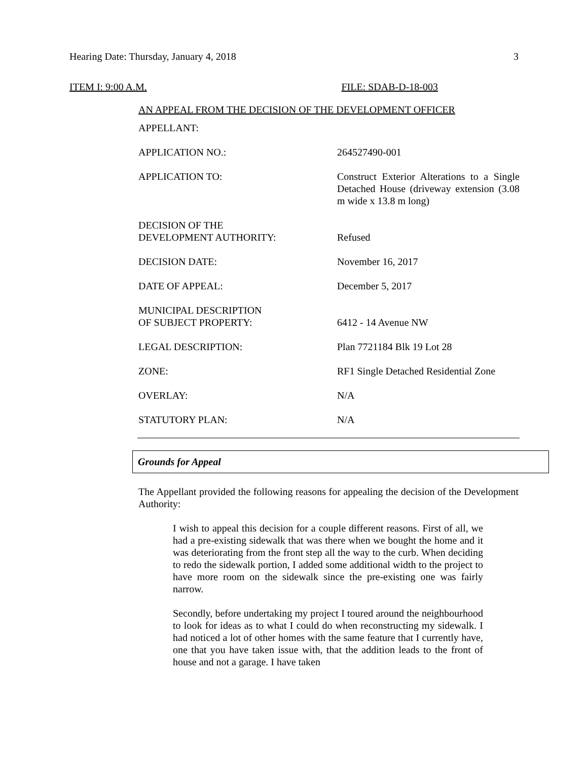Hearing Date: Thursday, January 4, 2018 3
ITEM I: 9:00 A.M. FILE: SDAB-D-18-003
AN APPEAL FROM THE DECISION OF THE DEVELOPMENT OFFICER
| APPELLANT: | |
| APPLICATION NO.: | 264527490-001 |
| APPLICATION TO: | Construct Exterior Alterations to a Single Detached House (driveway extension (3.08 m wide x 13.8 m long) |
| DECISION OF THE DEVELOPMENT AUTHORITY: | Refused |
| DECISION DATE: | November 16, 2017 |
| DATE OF APPEAL: | December 5, 2017 |
| MUNICIPAL DESCRIPTION OF SUBJECT PROPERTY: | 6412 - 14 Avenue NW |
| LEGAL DESCRIPTION: | Plan 7721184 Blk 19 Lot 28 |
| ZONE: | RF1 Single Detached Residential Zone |
| OVERLAY: | N/A |
| STATUTORY PLAN: | N/A |
Grounds for Appeal
The Appellant provided the following reasons for appealing the decision of the Development Authority:
I wish to appeal this decision for a couple different reasons. First of all, we had a pre-existing sidewalk that was there when we bought the home and it was deteriorating from the front step all the way to the curb. When deciding to redo the sidewalk portion, I added some additional width to the project to have more room on the sidewalk since the pre-existing one was fairly narrow.
Secondly, before undertaking my project I toured around the neighbourhood to look for ideas as to what I could do when reconstructing my sidewalk. I had noticed a lot of other homes with the same feature that I currently have, one that you have taken issue with, that the addition leads to the front of house and not a garage. I have taken